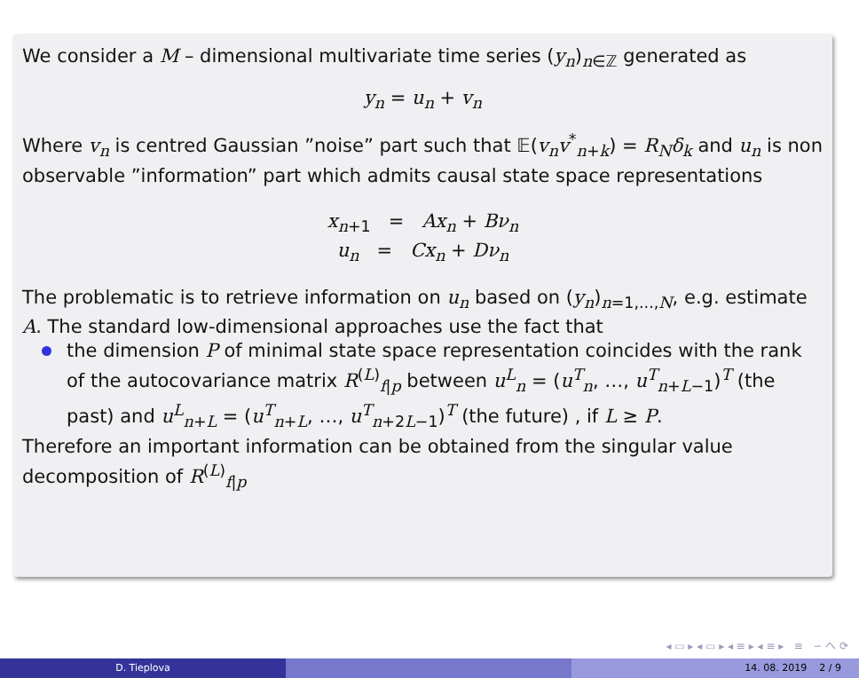We consider a M – dimensional multivariate time series (y<sub>n</sub>)<sub>n∈ℤ</sub> generated as
y<sub>n</sub> = u<sub>n</sub> + v<sub>n</sub>
Where v<sub>n</sub> is centred Gaussian ”noise” part such that 𝔼(v<sub>n</sub>v<sup>*</sup><sub>n+k</sub>) = R<sub>N</sub>δ<sub>k</sub> and u<sub>n</sub> is non observable ”information” part which admits causal state space representations
x<sub>n+1</sub> = Ax<sub>n</sub> + Bν<sub>n</sub>
u<sub>n</sub> = Cx<sub>n</sub> + Dν<sub>n</sub>
The problematic is to retrieve information on u<sub>n</sub> based on (y<sub>n</sub>)<sub>n=1,...,N</sub>, e.g. estimate A. The standard low-dimensional approaches use the fact that
the dimension P of minimal state space representation coincides with the rank of the autocovariance matrix R<sup>(L)</sup><sub>f|p</sub> between u<sup>L</sup><sub>n</sub> = (u<sup>T</sup><sub>n</sub>, …, u<sup>T</sup><sub>n+L−1</sub>)<sup>T</sup> (the past) and u<sup>L</sup><sub>n+L</sub> = (u<sup>T</sup><sub>n+L</sub>, …, u<sup>T</sup><sub>n+2L−1</sub>)<sup>T</sup> (the future) , if L ≥ P.
Therefore an important information can be obtained from the singular value decomposition of R<sup>(L)</sup><sub>f|p</sub>
◂ ▭ ▸ ◂ ▭ ▸ ◂ ≡ ▸ ◂ ≡ ▸ ≡ ∽ へ ⟳
D. Tieplova 14. 08. 2019 2 / 9